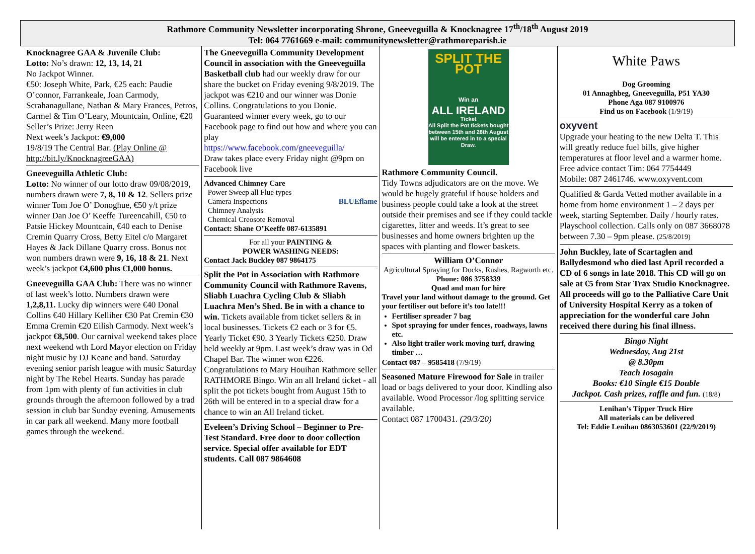Rathmore Community Newsletter incorporating Shrone, Gneeveguilla & Knocknagree 17<sup>th</sup>/18<sup>th</sup> August 2019
Tel: 064 7761669 e-mail: communitynewsletter@rathmoreparish.ie
Knocknagree GAA & Juvenile Club:
Lotto: No’s drawn: 12, 13, 14, 21
No Jackpot Winner.
€50: Joseph White, Park, €25 each: Paudie O’connor, Farrankeale, Joan Carmody, Scrahanagullane, Nathan & Mary Frances, Petros, Carmel & Tim O’Leary, Mountcain, Online, €20 Seller’s Prize: Jerry Reen
Next week’s Jackpot: €9,000
19/8/19 The Central Bar. (Play Online @ http://bit.ly/KnocknagreeGAA)
Gneeveguilla Athletic Club:
Lotto: No winner of our lotto draw 09/08/2019, numbers drawn were 7, 8, 10 & 12. Sellers prize winner Tom Joe O’ Donoghue, €50 y/t prize winner Dan Joe O’ Keeffe Tureencahill, €50 to Patsie Hickey Mountcain, €40 each to Denise Cremin Quarry Cross, Betty Eitel c/o Margaret Hayes & Jack Dillane Quarry cross. Bonus not won numbers drawn were 9, 16, 18 & 21. Next week’s jackpot €4,600 plus €1,000 bonus.
Gneeveguilla GAA Club: There was no winner of last week’s lotto. Numbers drawn were 1,2,8,11. Lucky dip winners were €40 Donal Collins €40 Hillary Kelliher €30 Pat Cremin €30 Emma Cremin €20 Eilish Carmody. Next week’s jackpot €8,500. Our carnival weekend takes place next weekend wth Lord Mayor election on Friday night music by DJ Keane and band. Saturday evening senior parish league with music Saturday night by The Rebel Hearts. Sunday has parade from 1pm with plenty of fun activities in club grounds through the afternoon followed by a trad session in club bar Sunday evening. Amusements in car park all weekend. Many more football games through the weekend.
The Gneeveguilla Community Development Council in association with the Gneeveguilla Basketball club had our weekly draw for our share the bucket on Friday evening 9/8/2019. The jackpot was €210 and our winner was Donie Collins. Congratulations to you Donie. Guaranteed winner every week, go to our Facebook page to find out how and where you can play
https://www.facebook.com/gneeveguilla/
Draw takes place every Friday night @9pm on Facebook live
Advanced Chimney Care
Power Sweep all Flue types
Camera Inspections BLUEflame
Chimney Analysis
Chemical Creosote Removal
Contact: Shane O’Keeffe 087-6135891
For all your PAINTING &
POWER WASHING NEEDS:
Contact Jack Buckley 087 9864175
Split the Pot in Association with Rathmore Community Council with Rathmore Ravens, Sliabh Luachra Cycling Club & Sliabh Luachra Men’s Shed. Be in with a chance to win. Tickets available from ticket sellers & in local businesses. Tickets €2 each or 3 for €5. Yearly Ticket €90. 3 Yearly Tickets €250. Draw held weekly at 9pm. Last week’s draw was in Od Chapel Bar. The winner won €226. Congratulations to Mary Houihan Rathmore seller RATHMORE Bingo. Win an all Ireland ticket - all split the pot tickets bought from August 15th to 26th will be entered in to a special draw for a chance to win an All Ireland ticket.
Eveleen’s Driving School – Beginner to Pre-Test Standard. Free door to door collection service. Special offer available for EDT students. Call 087 9864608
SPLIT THE POT
Win an
ALL IRELAND
Ticket
All Split the Pot tickets bought between 15th and 28th August will be entered in to a special Draw.
Rathmore Community Council.
Tidy Towns adjudicators are on the move. We would be hugely grateful if house holders and business people could take a look at the street outside their premises and see if they could tackle cigarettes, litter and weeds. It’s great to see businesses and home owners brighten up the spaces with planting and flower baskets.
William O’Connor
Agricultural Spraying for Docks, Rushes, Ragworth etc.
Phone: 086 3758339
Quad and man for hire
Travel your land without damage to the ground. Get your fertiliser out before it’s too late!!!
Fertiliser spreader 7 bag
Spot spraying for under fences, roadways, lawns etc.
Also light trailer work moving turf, drawing timber …
Contact 087 – 9585418 (7/9/19)
Seasoned Mature Firewood for Sale in trailer load or bags delivered to your door. Kindling also available. Wood Processor /log splitting service available.
Contact 087 1700431. (29/3/20)
White Paws
Dog Grooming
01 Annaghbeg, Gneeveguilla, P51 YA30
Phone Aga 087 9100976
Find us on Facebook (1/9/19)
oxyvent
Upgrade your heating to the new Delta T. This will greatly reduce fuel bills, give higher temperatures at floor level and a warmer home. Free advice contact Tim: 064 7754449
Mobile: 087 2461746. www.oxyvent.com
Qualified & Garda Vetted mother available in a home from home environment 1 – 2 days per week, starting September. Daily / hourly rates. Playschool collection. Calls only on 087 3668078 between 7.30 – 9pm please. (25/8/2019)
John Buckley, late of Scartaglen and Ballydesmond who died last April recorded a CD of 6 songs in late 2018. This CD will go on sale at €5 from Star Trax Studio Knocknagree. All proceeds will go to the Palliative Care Unit of University Hospital Kerry as a token of appreciation for the wonderful care John received there during his final illness.
Bingo Night
Wednesday, Aug 21st
@ 8.30pm
Teach Iosagain
Books: €10 Single €15 Double
Jackpot. Cash prizes, raffle and fun. (18/8)
Lenihan’s Tipper Truck Hire
All materials can be delivered
Tel: Eddie Lenihan 0863053601 (22/9/2019)